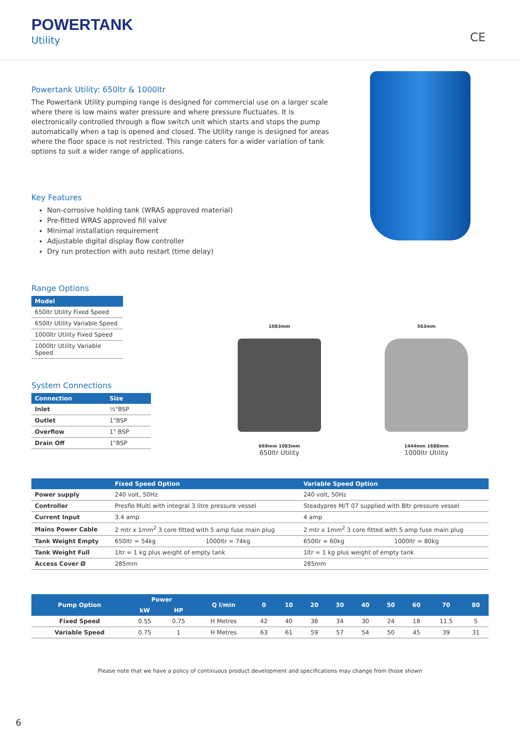POWERTANK
Utility CE
Powertank Utility: 650ltr & 1000ltr
The Powertank Utility pumping range is designed for commercial use on a larger scale where there is low mains water pressure and where pressure fluctuates. It is electronically controlled through a flow switch unit which starts and stops the pump automatically when a tap is opened and closed. The Utility range is designed for areas where the floor space is not restricted. This range caters for a wider variation of tank options to suit a wider range of applications.
Key Features
Non-corrosive holding tank (WRAS approved material)
Pre-fitted WRAS approved fill valve
Minimal installation requirement
Adjustable digital display flow controller
Dry run protection with auto restart (time delay)
Range Options
| Model |
| --- |
| 650ltr Utility Fixed Speed |
| 650ltr Utility Variable Speed |
| 1000ltr Utility Fixed Speed |
| 1000ltr Utility Variable Speed |
System Connections
| Connection | Size |
| --- | --- |
| Inlet | ½"BSP |
| Outlet | 1"BSP |
| Overflow | 1" BSP |
| Drain Off | 1"BSP |
| | Fixed Speed Option | | Variable Speed Option | |
| --- | --- | --- | --- | --- |
| Power supply | 240 volt, 50Hz | | 240 volt, 50Hz | |
| Controller | Presflo Multi with integral 3 litre pressure vessel | | Steadypres M/T 07 supplied with 8ltr pressure vessel | |
| Current Input | 3.4 amp | | 4 amp | |
| Mains Power Cable | 2 mtr x 1mm<sup>2</sup> 3 core fitted with 5 amp fuse main plug | | 2 mtr x 1mm<sup>2</sup> 3 core fitted with 5 amp fuse main plug | |
| Tank Weight Empty | 650ltr = 54kg | 1000ltr = 74kg | 650ltr = 60kg | 1000ltr = 80kg |
| Tank Weight Full | 1ltr = 1 kg plus weight of empty tank | | 1ltr = 1 kg plus weight of empty tank | |
| Access Cover Ø | 285mm | | 285mm | |
| Pump Option | Power | | Q l/min | 0 | 10 | 20 | 30 | 40 | 50 | 60 | 70 | 80 |
| --- | --- | --- | --- | --- | --- | --- | --- | --- | --- | --- | --- | --- |
| | kW | HP | | | | | | | | | | |
| Fixed Speed | 0.55 | 0.75 | H Metres | 42 | 40 | 38 | 34 | 30 | 24 | 18 | 11.5 | 5 |
| Variable Speed | 0.75 | 1 | H Metres | 63 | 61 | 59 | 57 | 54 | 50 | 45 | 39 | 31 |
Please note that we have a policy of continuous product development and specifications may change from those shown
1083mm
669mm 1083mm
650ltr Utility
563mm
1444mm 1688mm
1000ltr Utility
6